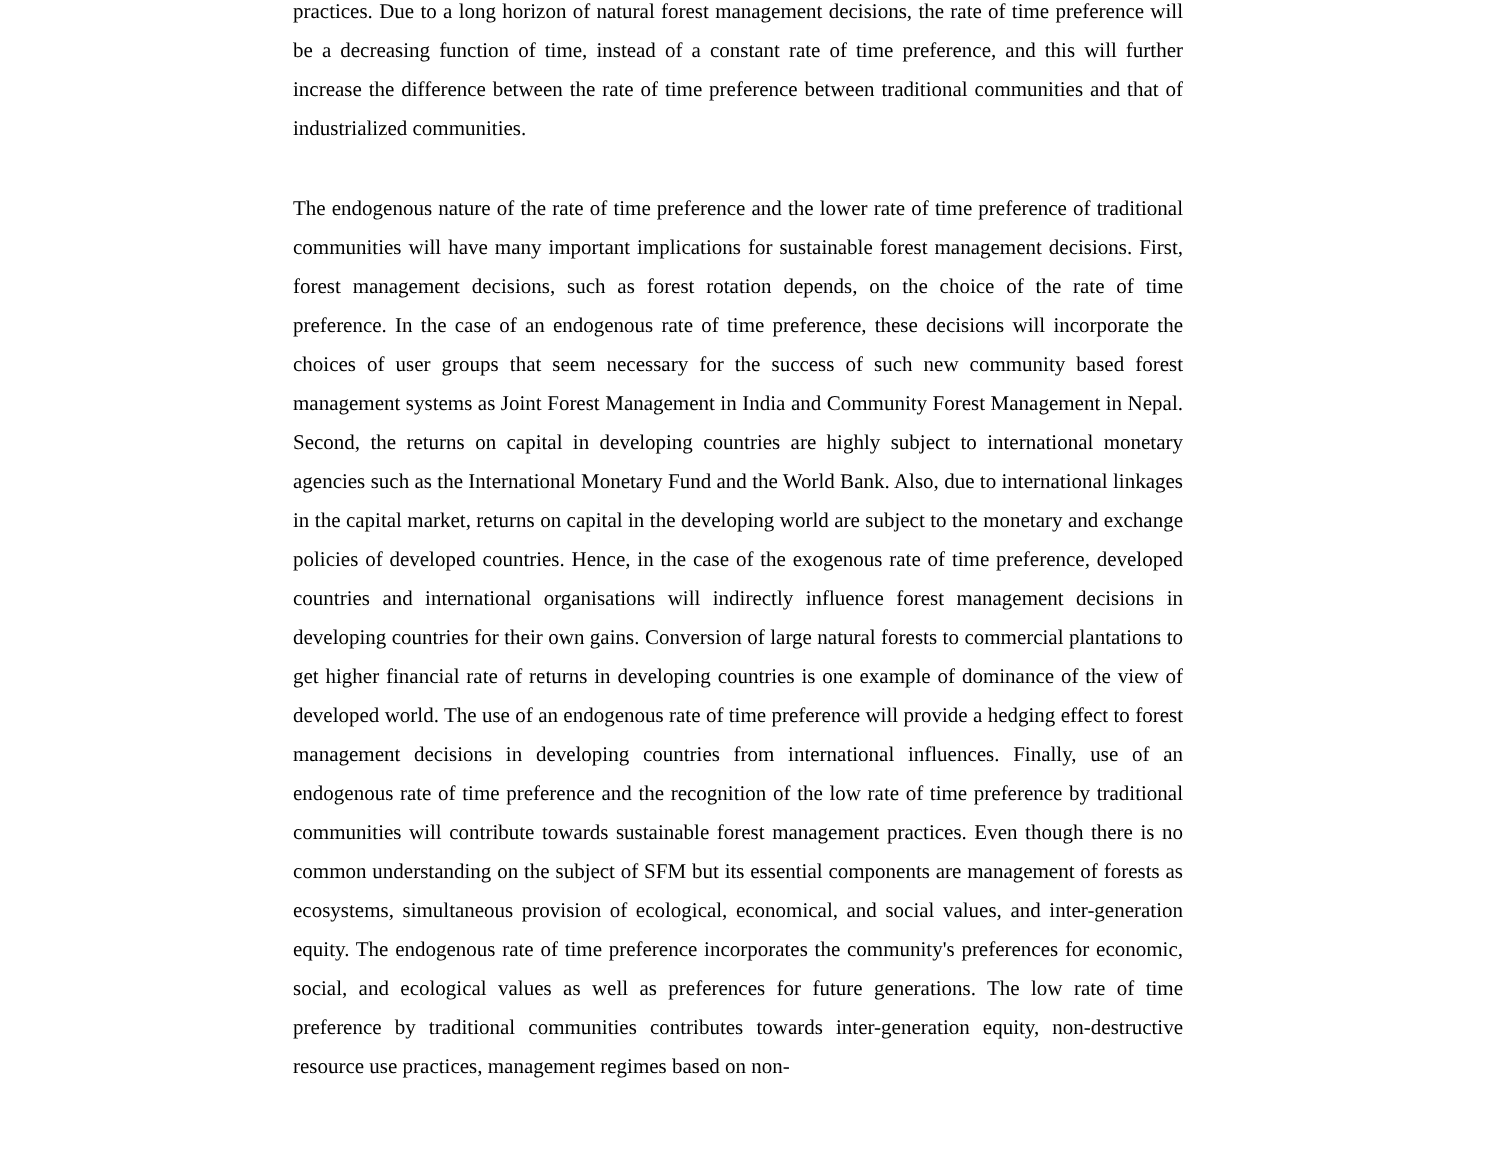practices. Due to a long horizon of natural forest management decisions, the rate of time preference will be a decreasing function of time, instead of a constant rate of time preference, and this will further increase the difference between the rate of time preference between traditional communities and that of industrialized communities.
The endogenous nature of the rate of time preference and the lower rate of time preference of traditional communities will have many important implications for sustainable forest management decisions. First, forest management decisions, such as forest rotation depends, on the choice of the rate of time preference. In the case of an endogenous rate of time preference, these decisions will incorporate the choices of user groups that seem necessary for the success of such new community based forest management systems as Joint Forest Management in India and Community Forest Management in Nepal. Second, the returns on capital in developing countries are highly subject to international monetary agencies such as the International Monetary Fund and the World Bank. Also, due to international linkages in the capital market, returns on capital in the developing world are subject to the monetary and exchange policies of developed countries. Hence, in the case of the exogenous rate of time preference, developed countries and international organisations will indirectly influence forest management decisions in developing countries for their own gains. Conversion of large natural forests to commercial plantations to get higher financial rate of returns in developing countries is one example of dominance of the view of developed world. The use of an endogenous rate of time preference will provide a hedging effect to forest management decisions in developing countries from international influences. Finally, use of an endogenous rate of time preference and the recognition of the low rate of time preference by traditional communities will contribute towards sustainable forest management practices. Even though there is no common understanding on the subject of SFM but its essential components are management of forests as ecosystems, simultaneous provision of ecological, economical, and social values, and inter-generation equity. The endogenous rate of time preference incorporates the community's preferences for economic, social, and ecological values as well as preferences for future generations. The low rate of time preference by traditional communities contributes towards inter-generation equity, non-destructive resource use practices, management regimes based on non-